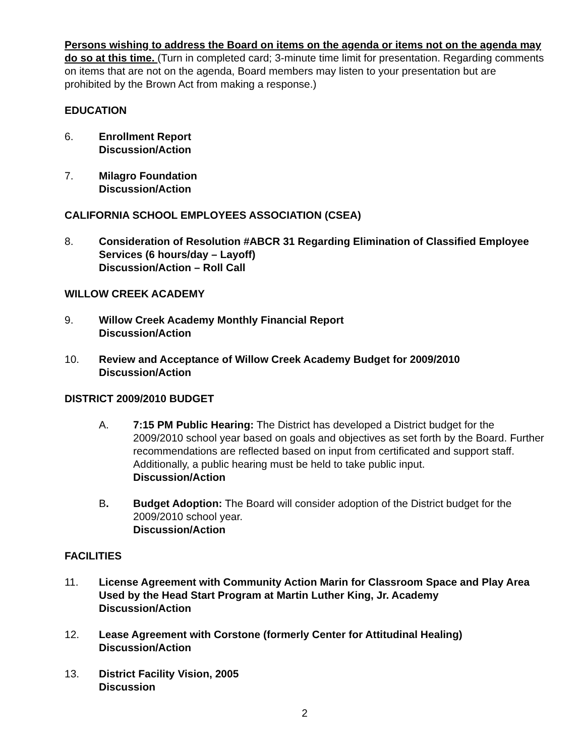Persons wishing to address the Board on items on the agenda or items not on the agenda may do so at this time. (Turn in completed card; 3-minute time limit for presentation. Regarding comments on items that are not on the agenda, Board members may listen to your presentation but are prohibited by the Brown Act from making a response.)
EDUCATION
6. Enrollment Report
Discussion/Action
7. Milagro Foundation
Discussion/Action
CALIFORNIA SCHOOL EMPLOYEES ASSOCIATION (CSEA)
8. Consideration of Resolution #ABCR 31 Regarding Elimination of Classified Employee Services (6 hours/day – Layoff)
Discussion/Action – Roll Call
WILLOW CREEK ACADEMY
9. Willow Creek Academy Monthly Financial Report
Discussion/Action
10. Review and Acceptance of Willow Creek Academy Budget for 2009/2010
Discussion/Action
DISTRICT 2009/2010 BUDGET
A. 7:15 PM Public Hearing: The District has developed a District budget for the 2009/2010 school year based on goals and objectives as set forth by the Board. Further recommendations are reflected based on input from certificated and support staff. Additionally, a public hearing must be held to take public input.
Discussion/Action
B. Budget Adoption: The Board will consider adoption of the District budget for the 2009/2010 school year.
Discussion/Action
FACILITIES
11. License Agreement with Community Action Marin for Classroom Space and Play Area Used by the Head Start Program at Martin Luther King, Jr. Academy
Discussion/Action
12. Lease Agreement with Corstone (formerly Center for Attitudinal Healing)
Discussion/Action
13. District Facility Vision, 2005
Discussion
2